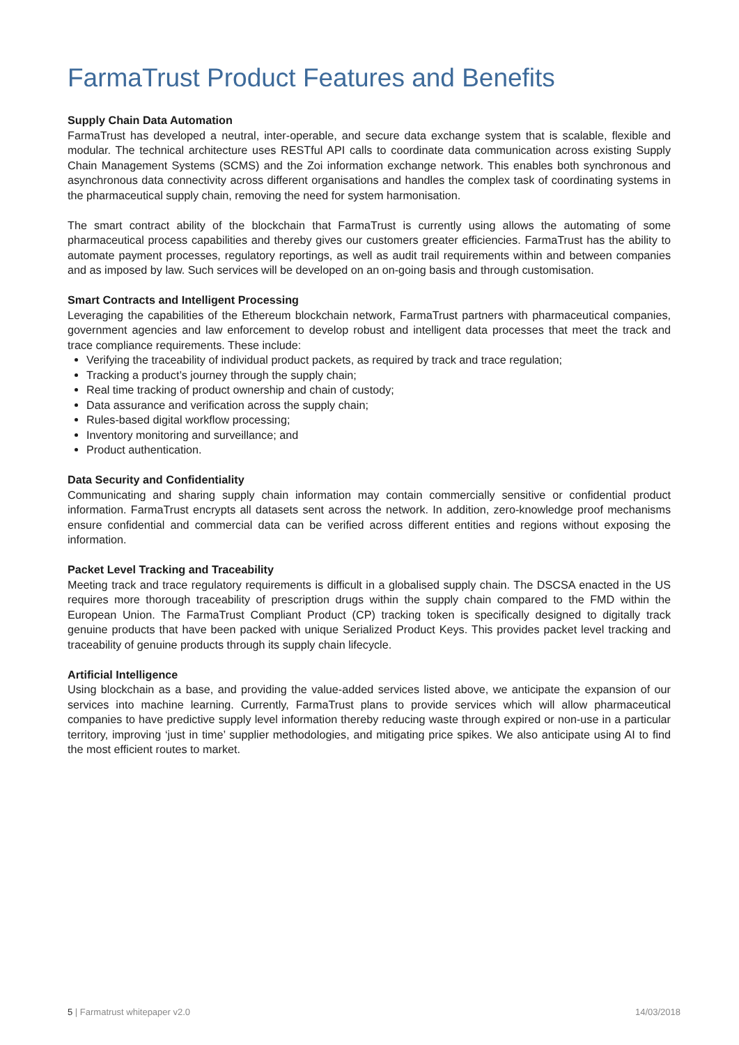FarmaTrust Product Features and Benefits
Supply Chain Data Automation
FarmaTrust has developed a neutral, inter-operable, and secure data exchange system that is scalable, flexible and modular. The technical architecture uses RESTful API calls to coordinate data communication across existing Supply Chain Management Systems (SCMS) and the Zoi information exchange network. This enables both synchronous and asynchronous data connectivity across different organisations and handles the complex task of coordinating systems in the pharmaceutical supply chain, removing the need for system harmonisation.
The smart contract ability of the blockchain that FarmaTrust is currently using allows the automating of some pharmaceutical process capabilities and thereby gives our customers greater efficiencies. FarmaTrust has the ability to automate payment processes, regulatory reportings, as well as audit trail requirements within and between companies and as imposed by law. Such services will be developed on an on-going basis and through customisation.
Smart Contracts and Intelligent Processing
Leveraging the capabilities of the Ethereum blockchain network, FarmaTrust partners with pharmaceutical companies, government agencies and law enforcement to develop robust and intelligent data processes that meet the track and trace compliance requirements. These include:
Verifying the traceability of individual product packets, as required by track and trace regulation;
Tracking a product’s journey through the supply chain;
Real time tracking of product ownership and chain of custody;
Data assurance and verification across the supply chain;
Rules-based digital workflow processing;
Inventory monitoring and surveillance; and
Product authentication.
Data Security and Confidentiality
Communicating and sharing supply chain information may contain commercially sensitive or confidential product information. FarmaTrust encrypts all datasets sent across the network. In addition, zero-knowledge proof mechanisms ensure confidential and commercial data can be verified across different entities and regions without exposing the information.
Packet Level Tracking and Traceability
Meeting track and trace regulatory requirements is difficult in a globalised supply chain. The DSCSA enacted in the US requires more thorough traceability of prescription drugs within the supply chain compared to the FMD within the European Union. The FarmaTrust Compliant Product (CP) tracking token is specifically designed to digitally track genuine products that have been packed with unique Serialized Product Keys. This provides packet level tracking and traceability of genuine products through its supply chain lifecycle.
Artificial Intelligence
Using blockchain as a base, and providing the value-added services listed above, we anticipate the expansion of our services into machine learning. Currently, FarmaTrust plans to provide services which will allow pharmaceutical companies to have predictive supply level information thereby reducing waste through expired or non-use in a particular territory, improving ‘just in time’ supplier methodologies, and mitigating price spikes. We also anticipate using AI to find the most efficient routes to market.
5 | Farmatrust whitepaper v2.0 14/03/2018